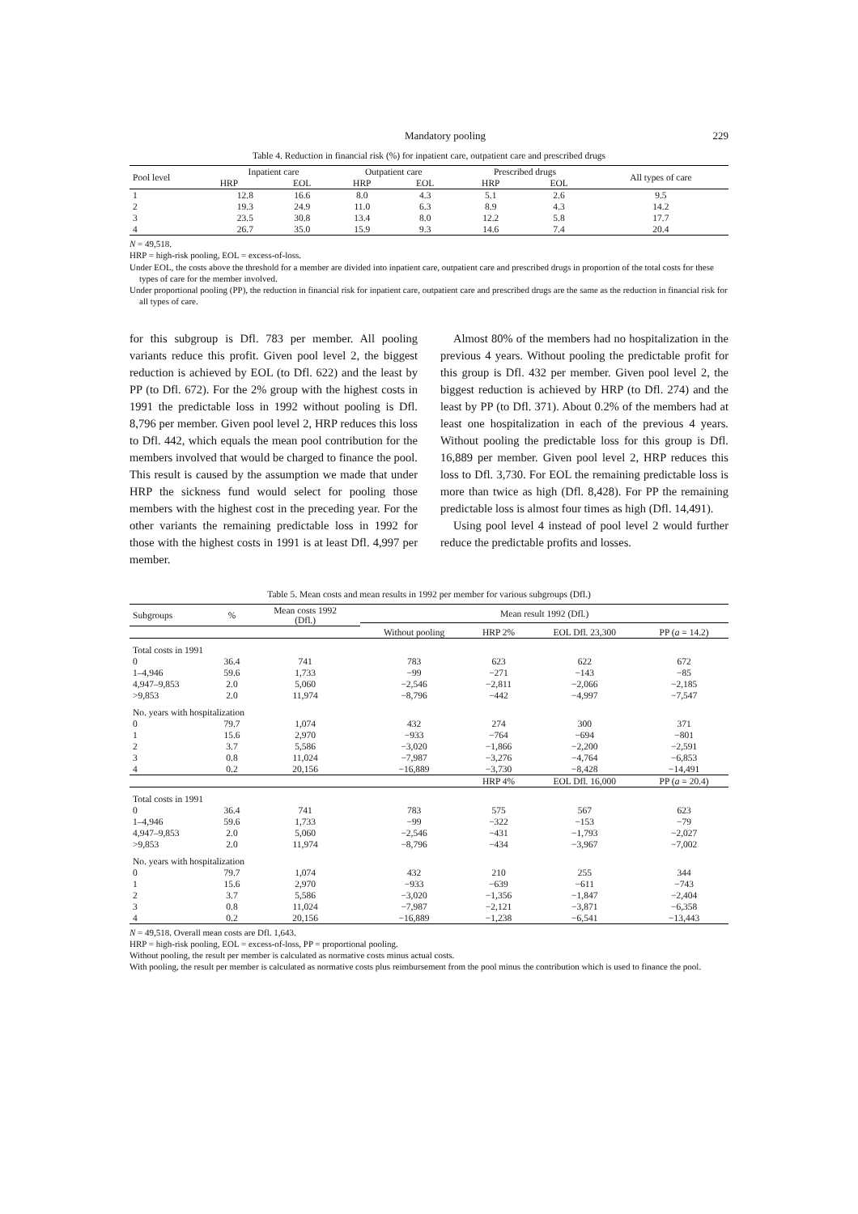Mandatory pooling 229
Table 4. Reduction in financial risk (%) for inpatient care, outpatient care and prescribed drugs
| Pool level | Inpatient care | | Outpatient care | | Prescribed drugs | | All types of care |
| --- | --- | --- | --- | --- | --- | --- | --- |
| | HRP | EOL | HRP | EOL | HRP | EOL | |
| 1 | 12.8 | 16.6 | 8.0 | 4.3 | 5.1 | 2.6 | 9.5 |
| 2 | 19.3 | 24.9 | 11.0 | 6.3 | 8.9 | 4.3 | 14.2 |
| 3 | 23.5 | 30.8 | 13.4 | 8.0 | 12.2 | 5.8 | 17.7 |
| 4 | 26.7 | 35.0 | 15.9 | 9.3 | 14.6 | 7.4 | 20.4 |
N = 49,518.
HRP = high-risk pooling, EOL = excess-of-loss.
Under EOL, the costs above the threshold for a member are divided into inpatient care, outpatient care and prescribed drugs in proportion of the total costs for these types of care for the member involved.
Under proportional pooling (PP), the reduction in financial risk for inpatient care, outpatient care and prescribed drugs are the same as the reduction in financial risk for all types of care.
for this subgroup is Dfl. 783 per member. All pooling variants reduce this profit. Given pool level 2, the biggest reduction is achieved by EOL (to Dfl. 622) and the least by PP (to Dfl. 672). For the 2% group with the highest costs in 1991 the predictable loss in 1992 without pooling is Dfl. 8,796 per member. Given pool level 2, HRP reduces this loss to Dfl. 442, which equals the mean pool contribution for the members involved that would be charged to finance the pool. This result is caused by the assumption we made that under HRP the sickness fund would select for pooling those members with the highest cost in the preceding year. For the other variants the remaining predictable loss in 1992 for those with the highest costs in 1991 is at least Dfl. 4,997 per member.
Almost 80% of the members had no hospitalization in the previous 4 years. Without pooling the predictable profit for this group is Dfl. 432 per member. Given pool level 2, the biggest reduction is achieved by HRP (to Dfl. 274) and the least by PP (to Dfl. 371). About 0.2% of the members had at least one hospitalization in each of the previous 4 years. Without pooling the predictable loss for this group is Dfl. 16,889 per member. Given pool level 2, HRP reduces this loss to Dfl. 3,730. For EOL the remaining predictable loss is more than twice as high (Dfl. 8,428). For PP the remaining predictable loss is almost four times as high (Dfl. 14,491).
Using pool level 4 instead of pool level 2 would further reduce the predictable profits and losses.
Table 5. Mean costs and mean results in 1992 per member for various subgroups (Dfl.)
| Subgroups | % | Mean costs 1992 (Dfl.) | Mean result 1992 (Dfl.) | | | |
| --- | --- | --- | --- | --- | --- | --- |
| | | | Without pooling | HRP 2% | EOL Dfl. 23,300 | PP ( a = 14.2) |
| Total costs in 1991 | | | | | | |
| 0 | 36.4 | 741 | 783 | 623 | 622 | 672 |
| 1–4,946 | 59.6 | 1,733 | −99 | −271 | −143 | −85 |
| 4,947–9,853 | 2.0 | 5,060 | −2,546 | −2,811 | −2,066 | −2,185 |
| >9,853 | 2.0 | 11,974 | −8,796 | −442 | −4,997 | −7,547 |
| No. years with hospitalization | | | | | | |
| 0 | 79.7 | 1,074 | 432 | 274 | 300 | 371 |
| 1 | 15.6 | 2,970 | −933 | −764 | −694 | −801 |
| 2 | 3.7 | 5,586 | −3,020 | −1,866 | −2,200 | −2,591 |
| 3 | 0.8 | 11,024 | −7,987 | −3,276 | −4,764 | −6,853 |
| 4 | 0.2 | 20,156 | −16,889 | −3,730 | −8,428 | −14,491 |
| | | | | HRP 4% | EOL Dfl. 16,000 | PP ( a = 20.4) |
| Total costs in 1991 | | | | | | |
| 0 | 36.4 | 741 | 783 | 575 | 567 | 623 |
| 1–4,946 | 59.6 | 1,733 | −99 | −322 | −153 | −79 |
| 4,947–9,853 | 2.0 | 5,060 | −2,546 | −431 | −1,793 | −2,027 |
| >9,853 | 2.0 | 11,974 | −8,796 | −434 | −3,967 | −7,002 |
| No. years with hospitalization | | | | | | |
| 0 | 79.7 | 1,074 | 432 | 210 | 255 | 344 |
| 1 | 15.6 | 2,970 | −933 | −639 | −611 | −743 |
| 2 | 3.7 | 5,586 | −3,020 | −1,356 | −1,847 | −2,404 |
| 3 | 0.8 | 11,024 | −7,987 | −2,121 | −3,871 | −6,358 |
| 4 | 0.2 | 20,156 | −16,889 | −1,238 | −6,541 | −13,443 |
N = 49,518. Overall mean costs are Dfl. 1,643.
HRP = high-risk pooling, EOL = excess-of-loss, PP = proportional pooling.
Without pooling, the result per member is calculated as normative costs minus actual costs.
With pooling, the result per member is calculated as normative costs plus reimbursement from the pool minus the contribution which is used to finance the pool.